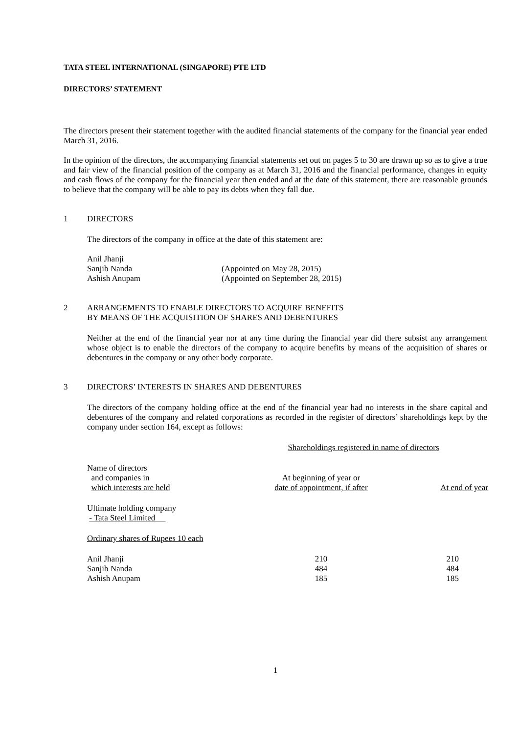TATA STEEL INTERNATIONAL (SINGAPORE) PTE LTD
DIRECTORS’ STATEMENT
The directors present their statement together with the audited financial statements of the company for the financial year ended March 31, 2016.
In the opinion of the directors, the accompanying financial statements set out on pages 5 to 30 are drawn up so as to give a true and fair view of the financial position of the company as at March 31, 2016 and the financial performance, changes in equity and cash flows of the company for the financial year then ended and at the date of this statement, there are reasonable grounds to believe that the company will be able to pay its debts when they fall due.
1 DIRECTORS
The directors of the company in office at the date of this statement are:
| Anil Jhanji | |
| Sanjib Nanda | (Appointed on May 28, 2015) |
| Ashish Anupam | (Appointed on September 28, 2015) |
2 ARRANGEMENTS TO ENABLE DIRECTORS TO ACQUIRE BENEFITS
BY MEANS OF THE ACQUISITION OF SHARES AND DEBENTURES
Neither at the end of the financial year nor at any time during the financial year did there subsist any arrangement whose object is to enable the directors of the company to acquire benefits by means of the acquisition of shares or debentures in the company or any other body corporate.
3 DIRECTORS’ INTERESTS IN SHARES AND DEBENTURES
The directors of the company holding office at the end of the financial year had no interests in the share capital and debentures of the company and related corporations as recorded in the register of directors’ shareholdings kept by the company under section 164, except as follows:
| | Shareholdings registered in name of directors | |
| Name of directors and companies in which interests are held | At beginning of year or date of appointment, if after | At end of year |
| Ultimate holding company - Tata Steel Limited | | |
| Ordinary shares of Rupees 10 each | | |
| Anil Jhanji | 210 | 210 |
| Sanjib Nanda | 484 | 484 |
| Ashish Anupam | 185 | 185 |
1